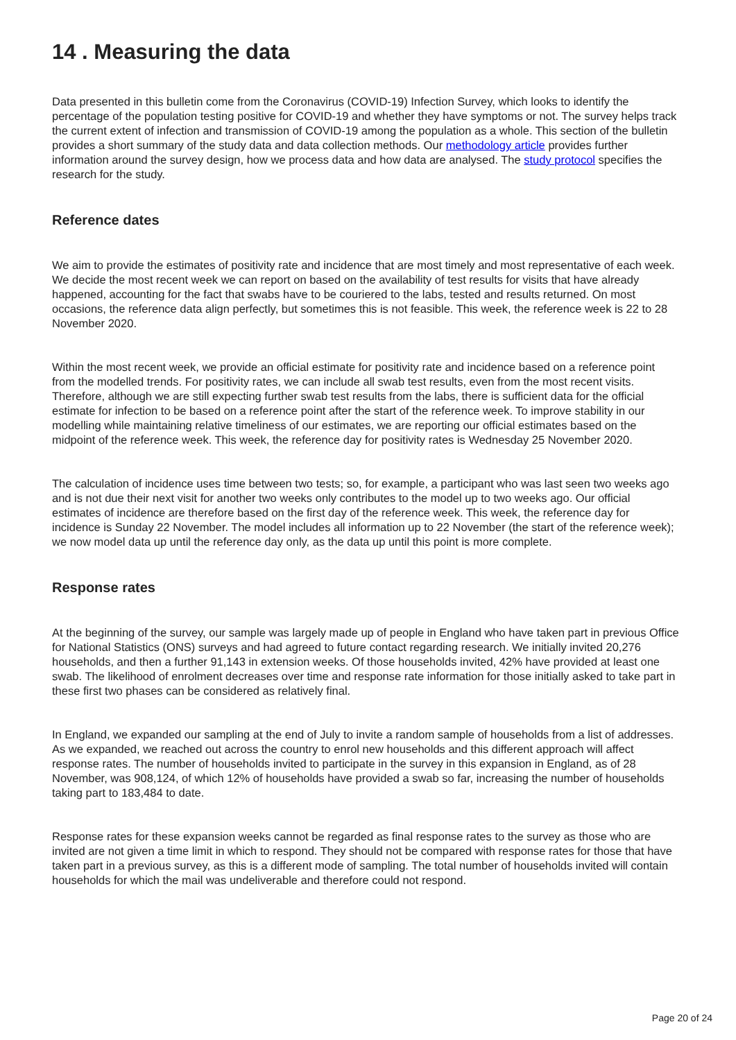14 . Measuring the data
Data presented in this bulletin come from the Coronavirus (COVID-19) Infection Survey, which looks to identify the percentage of the population testing positive for COVID-19 and whether they have symptoms or not. The survey helps track the current extent of infection and transmission of COVID-19 among the population as a whole. This section of the bulletin provides a short summary of the study data and data collection methods. Our methodology article provides further information around the survey design, how we process data and how data are analysed. The study protocol specifies the research for the study.
Reference dates
We aim to provide the estimates of positivity rate and incidence that are most timely and most representative of each week. We decide the most recent week we can report on based on the availability of test results for visits that have already happened, accounting for the fact that swabs have to be couriered to the labs, tested and results returned. On most occasions, the reference data align perfectly, but sometimes this is not feasible. This week, the reference week is 22 to 28 November 2020.
Within the most recent week, we provide an official estimate for positivity rate and incidence based on a reference point from the modelled trends. For positivity rates, we can include all swab test results, even from the most recent visits. Therefore, although we are still expecting further swab test results from the labs, there is sufficient data for the official estimate for infection to be based on a reference point after the start of the reference week. To improve stability in our modelling while maintaining relative timeliness of our estimates, we are reporting our official estimates based on the midpoint of the reference week. This week, the reference day for positivity rates is Wednesday 25 November 2020.
The calculation of incidence uses time between two tests; so, for example, a participant who was last seen two weeks ago and is not due their next visit for another two weeks only contributes to the model up to two weeks ago. Our official estimates of incidence are therefore based on the first day of the reference week. This week, the reference day for incidence is Sunday 22 November. The model includes all information up to 22 November (the start of the reference week); we now model data up until the reference day only, as the data up until this point is more complete.
Response rates
At the beginning of the survey, our sample was largely made up of people in England who have taken part in previous Office for National Statistics (ONS) surveys and had agreed to future contact regarding research. We initially invited 20,276 households, and then a further 91,143 in extension weeks. Of those households invited, 42% have provided at least one swab. The likelihood of enrolment decreases over time and response rate information for those initially asked to take part in these first two phases can be considered as relatively final.
In England, we expanded our sampling at the end of July to invite a random sample of households from a list of addresses. As we expanded, we reached out across the country to enrol new households and this different approach will affect response rates. The number of households invited to participate in the survey in this expansion in England, as of 28 November, was 908,124, of which 12% of households have provided a swab so far, increasing the number of households taking part to 183,484 to date.
Response rates for these expansion weeks cannot be regarded as final response rates to the survey as those who are invited are not given a time limit in which to respond. They should not be compared with response rates for those that have taken part in a previous survey, as this is a different mode of sampling. The total number of households invited will contain households for which the mail was undeliverable and therefore could not respond.
Page 20 of 24